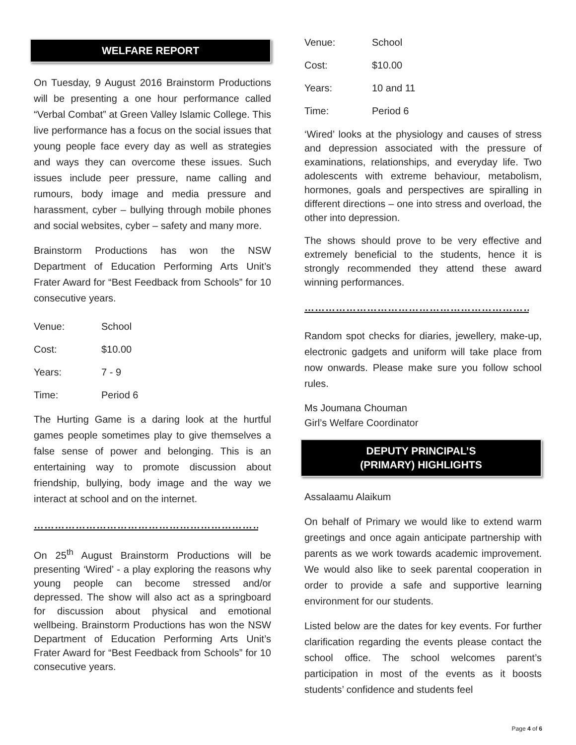WELFARE REPORT
On Tuesday, 9 August 2016 Brainstorm Productions will be presenting a one hour performance called “Verbal Combat” at Green Valley Islamic College. This live performance has a focus on the social issues that young people face every day as well as strategies and ways they can overcome these issues. Such issues include peer pressure, name calling and rumours, body image and media pressure and harassment, cyber – bullying through mobile phones and social websites, cyber – safety and many more.
Brainstorm Productions has won the NSW Department of Education Performing Arts Unit’s Frater Award for “Best Feedback from Schools” for 10 consecutive years.
| Venue: | School |
| Cost: | $10.00 |
| Years: | 7 - 9 |
| Time: | Period 6 |
The Hurting Game is a daring look at the hurtful games people sometimes play to give themselves a false sense of power and belonging. This is an entertaining way to promote discussion about friendship, bullying, body image and the way we interact at school and on the internet.
……………………………………………………………………………
On 25<sup>th</sup> August Brainstorm Productions will be presenting ‘Wired’ - a play exploring the reasons why young people can become stressed and/or depressed. The show will also act as a springboard for discussion about physical and emotional wellbeing. Brainstorm Productions has won the NSW Department of Education Performing Arts Unit’s Frater Award for “Best Feedback from Schools” for 10 consecutive years.
| Venue: | School |
| Cost: | $10.00 |
| Years: | 10 and 11 |
| Time: | Period 6 |
‘Wired’ looks at the physiology and causes of stress and depression associated with the pressure of examinations, relationships, and everyday life. Two adolescents with extreme behaviour, metabolism, hormones, goals and perspectives are spiralling in different directions – one into stress and overload, the other into depression.
The shows should prove to be very effective and extremely beneficial to the students, hence it is strongly recommended they attend these award winning performances.
……………………………………………………………………………
Random spot checks for diaries, jewellery, make-up, electronic gadgets and uniform will take place from now onwards. Please make sure you follow school rules.
Ms Joumana Chouman
Girl’s Welfare Coordinator
DEPUTY PRINCIPAL’S
(PRIMARY) HIGHLIGHTS
Assalaamu Alaikum
On behalf of Primary we would like to extend warm greetings and once again anticipate partnership with parents as we work towards academic improvement. We would also like to seek parental cooperation in order to provide a safe and supportive learning environment for our students.
Listed below are the dates for key events. For further clarification regarding the events please contact the school office. The school welcomes parent’s participation in most of the events as it boosts students’ confidence and students feel
Page 4 of 6